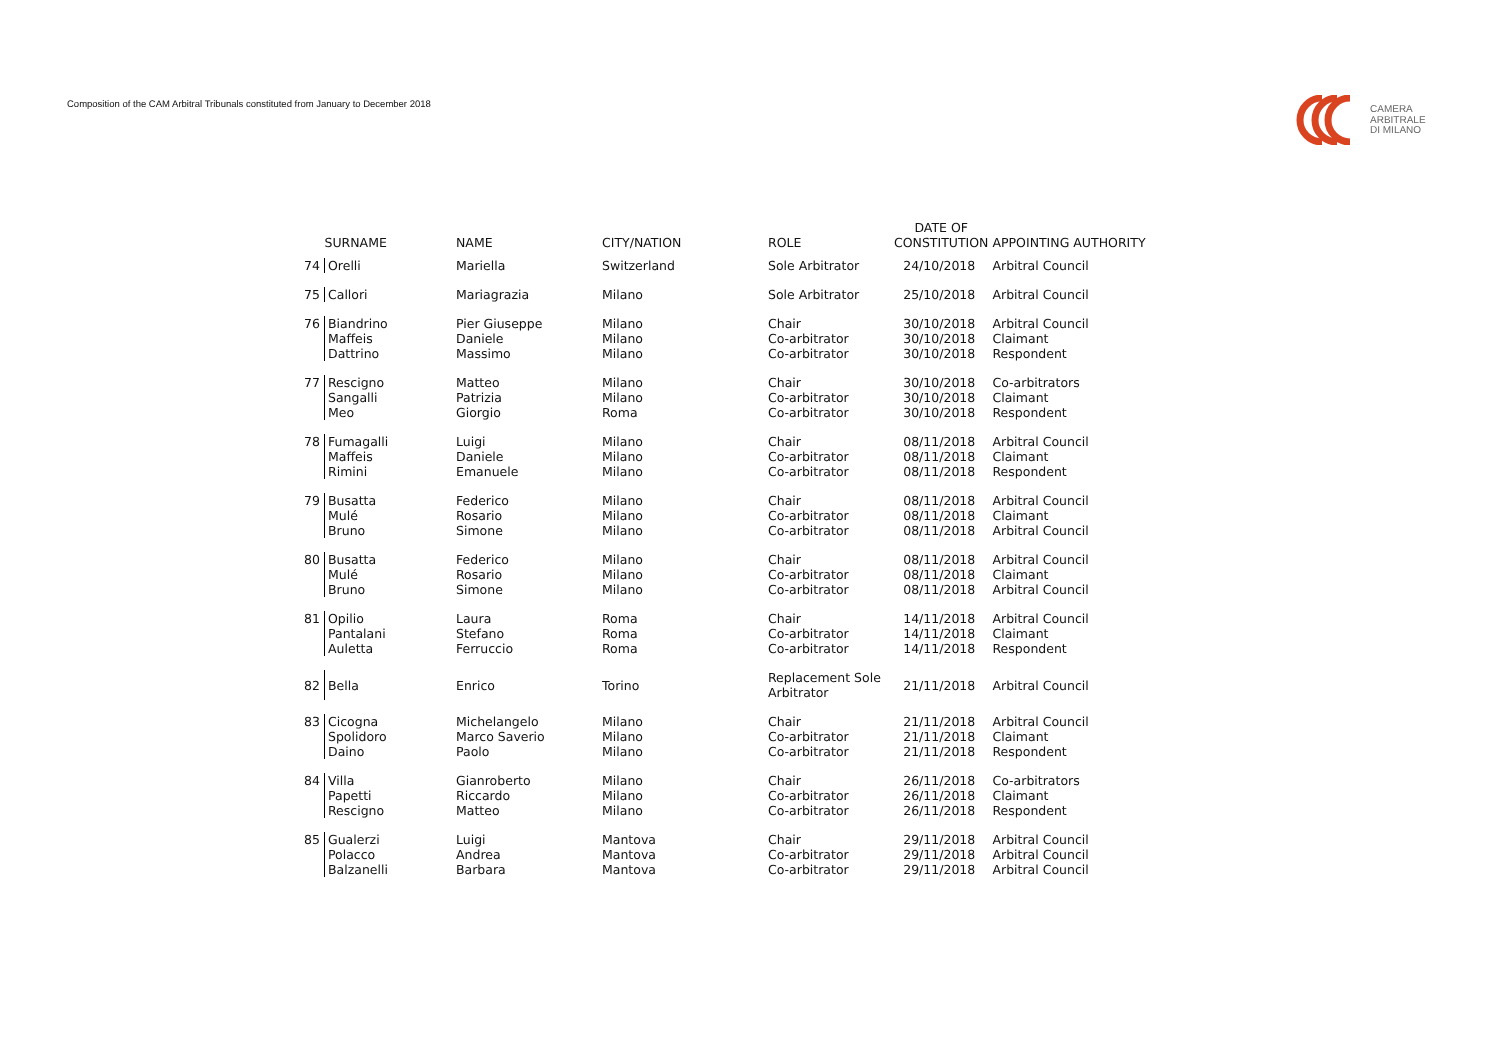Composition of the CAM Arbitral Tribunals constituted from January to December 2018
CAMERA
ARBITRALE
DI MILANO
| | SURNAME | NAME | CITY/NATION | ROLE | DATE OF CONSTITUTION | APPOINTING AUTHORITY |
| --- | --- | --- | --- | --- | --- | --- |
| 74 | Orelli | Mariella | Switzerland | Sole Arbitrator | 24/10/2018 | Arbitral Council |
| 75 | Callori | Mariagrazia | Milano | Sole Arbitrator | 25/10/2018 | Arbitral Council |
| 76 | Biandrino Maffeis Dattrino | Pier Giuseppe Daniele Massimo | Milano Milano Milano | Chair Co-arbitrator Co-arbitrator | 30/10/2018 30/10/2018 30/10/2018 | Arbitral Council Claimant Respondent |
| 77 | Rescigno Sangalli Meo | Matteo Patrizia Giorgio | Milano Milano Roma | Chair Co-arbitrator Co-arbitrator | 30/10/2018 30/10/2018 30/10/2018 | Co-arbitrators Claimant Respondent |
| 78 | Fumagalli Maffeis Rimini | Luigi Daniele Emanuele | Milano Milano Milano | Chair Co-arbitrator Co-arbitrator | 08/11/2018 08/11/2018 08/11/2018 | Arbitral Council Claimant Respondent |
| 79 | Busatta Mulé Bruno | Federico Rosario Simone | Milano Milano Milano | Chair Co-arbitrator Co-arbitrator | 08/11/2018 08/11/2018 08/11/2018 | Arbitral Council Claimant Arbitral Council |
| 80 | Busatta Mulé Bruno | Federico Rosario Simone | Milano Milano Milano | Chair Co-arbitrator Co-arbitrator | 08/11/2018 08/11/2018 08/11/2018 | Arbitral Council Claimant Arbitral Council |
| 81 | Opilio Pantalani Auletta | Laura Stefano Ferruccio | Roma Roma Roma | Chair Co-arbitrator Co-arbitrator | 14/11/2018 14/11/2018 14/11/2018 | Arbitral Council Claimant Respondent |
| 82 | Bella | Enrico | Torino | Replacement Sole Arbitrator | 21/11/2018 | Arbitral Council |
| 83 | Cicogna Spolidoro Daino | Michelangelo Marco Saverio Paolo | Milano Milano Milano | Chair Co-arbitrator Co-arbitrator | 21/11/2018 21/11/2018 21/11/2018 | Arbitral Council Claimant Respondent |
| 84 | Villa Papetti Rescigno | Gianroberto Riccardo Matteo | Milano Milano Milano | Chair Co-arbitrator Co-arbitrator | 26/11/2018 26/11/2018 26/11/2018 | Co-arbitrators Claimant Respondent |
| 85 | Gualerzi Polacco Balzanelli | Luigi Andrea Barbara | Mantova Mantova Mantova | Chair Co-arbitrator Co-arbitrator | 29/11/2018 29/11/2018 29/11/2018 | Arbitral Council Arbitral Council Arbitral Council |